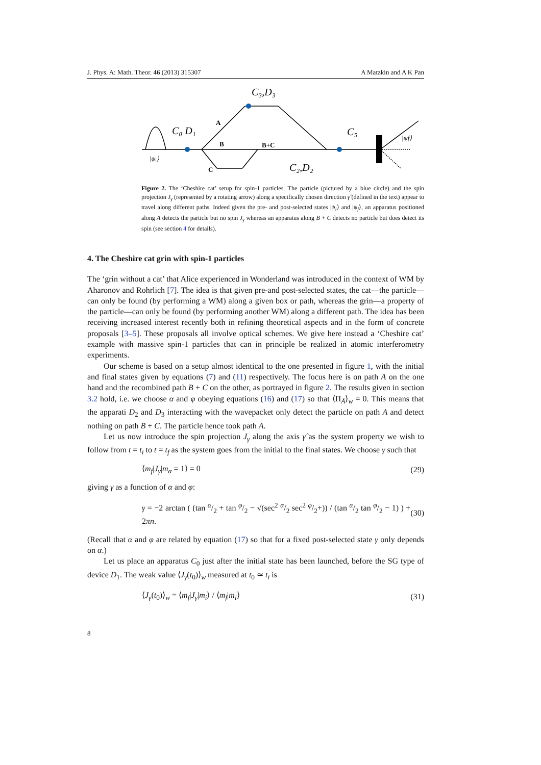J. Phys. A: Math. Theor. 46 (2013) 315307 A Matzkin and A K Pan
C₀ D₁
C₃,D₃
C₅
C₂,D₂
B
B+C
A
C
|ψᵢ⟩
|ψf⟩
Figure 2. The ‘Cheshire cat’ setup for spin-1 particles. The particle (pictured by a blue circle) and the spin projection J<sub>γ</sub> (represented by a rotating arrow) along a specifically chosen direction γ̂ (defined in the text) appear to travel along different paths. Indeed given the pre- and post-selected states |ψ<sub>i</sub>⟩ and |ψ<sub>f</sub>⟩, an apparatus positioned along A detects the particle but no spin J<sub>γ</sub> whereas an apparatus along B + C detects no particle but does detect its spin (see section 4 for details).
4. The Cheshire cat grin with spin-1 particles
The ‘grin without a cat’ that Alice experienced in Wonderland was introduced in the context of WM by Aharonov and Rohrlich [7]. The idea is that given pre-and post-selected states, the cat—the particle—can only be found (by performing a WM) along a given box or path, whereas the grin—a property of the particle—can only be found (by performing another WM) along a different path. The idea has been receiving increased interest recently both in refining theoretical aspects and in the form of concrete proposals [3–5]. These proposals all involve optical schemes. We give here instead a ‘Cheshire cat’ example with massive spin-1 particles that can in principle be realized in atomic interferometry experiments.
Our scheme is based on a setup almost identical to the one presented in figure 1, with the initial and final states given by equations (7) and (11) respectively. The focus here is on path A on the one hand and the recombined path B + C on the other, as portrayed in figure 2. The results given in section 3.2 hold, i.e. we choose α and φ obeying equations (16) and (17) so that ⟨Π<sub>Ā</sub>⟩<sub>w</sub> = 0. This means that the apparati D<sub>2</sub> and D<sub>3</sub> interacting with the wavepacket only detect the particle on path A and detect nothing on path B + C. The particle hence took path A.
Let us now introduce the spin projection J<sub>γ</sub> along the axis γ̂ as the system property we wish to follow from t = t<sub>i</sub> to t = t<sub>f</sub> as the system goes from the initial to the final states. We choose γ such that
⟨m<sub>f</sub>|J<sub>γ</sub>|m<sub>α</sub> = 1⟩ = 0 (29)
giving γ as a function of α and φ:
γ = −2 arctan ( (tan α/2 + tan φ/2 − √(sec<sup>2</sup> α/2 sec<sup>2</sup> φ/2+)) / (tan α/2 tan φ/2 − 1) ) + 2πn. (30)
(Recall that α and φ are related by equation (17) so that for a fixed post-selected state γ only depends on α.)
Let us place an apparatus C<sub>0</sub> just after the initial state has been launched, before the SG type of device D<sub>1</sub>. The weak value ⟨J<sub>γ</sub>(t<sub>0</sub>)⟩<sub>w</sub> measured at t<sub>0</sub> ≃ t<sub>i</sub> is
⟨J<sub>γ</sub>(t<sub>0</sub>)⟩<sub>w</sub> = ⟨m<sub>f</sub>|J<sub>γ</sub>|m<sub>i</sub>⟩ / ⟨m<sub>f</sub>|m<sub>i</sub>⟩ (31)
8